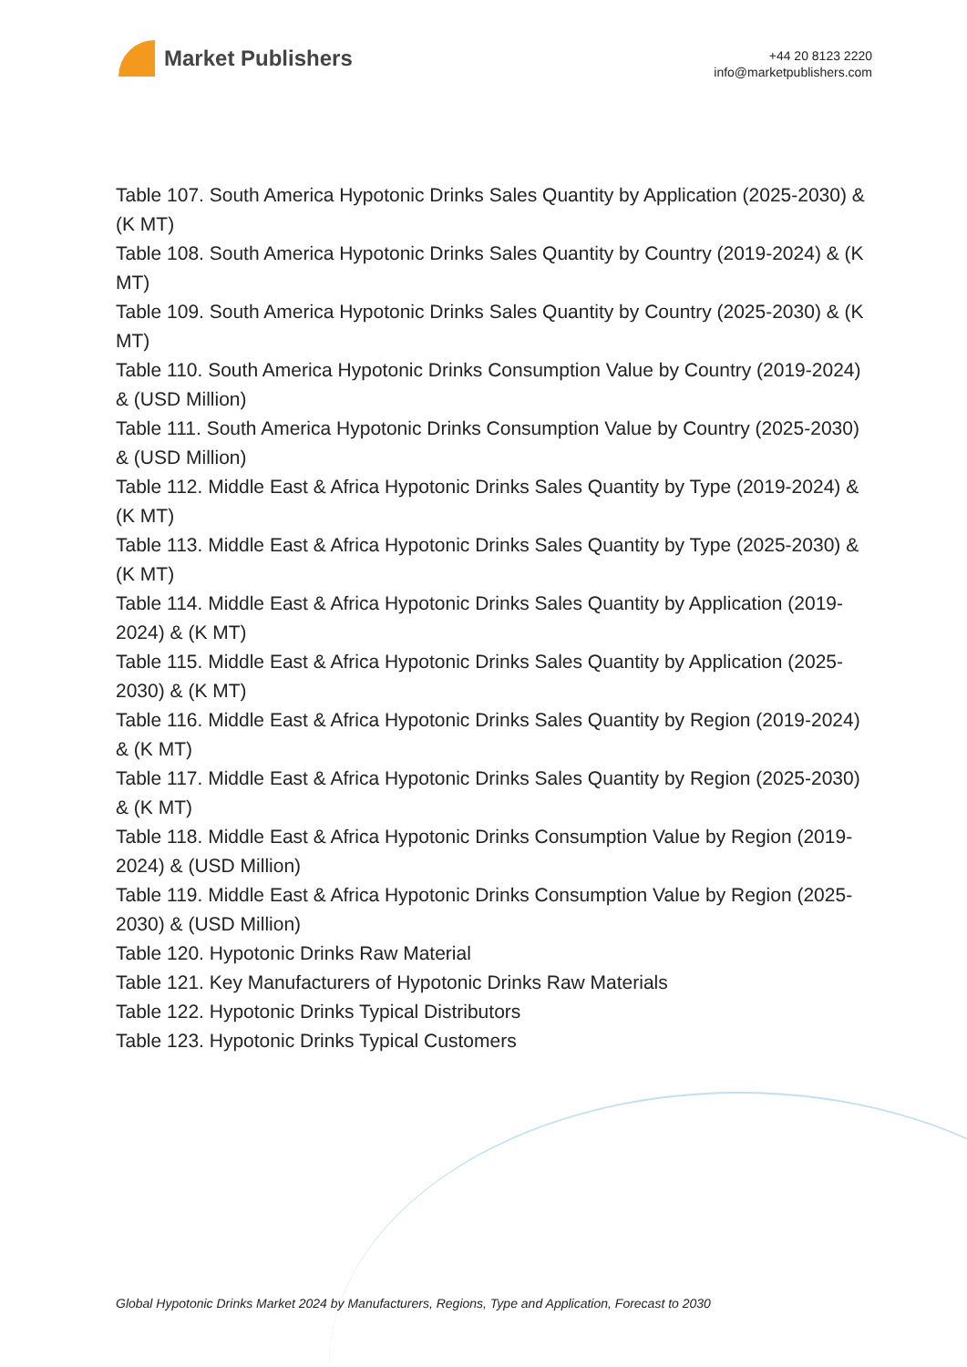Market Publishers
+44 20 8123 2220
info@marketpublishers.com
Table 107. South America Hypotonic Drinks Sales Quantity by Application (2025-2030) & (K MT)
Table 108. South America Hypotonic Drinks Sales Quantity by Country (2019-2024) & (K MT)
Table 109. South America Hypotonic Drinks Sales Quantity by Country (2025-2030) & (K MT)
Table 110. South America Hypotonic Drinks Consumption Value by Country (2019-2024) & (USD Million)
Table 111. South America Hypotonic Drinks Consumption Value by Country (2025-2030) & (USD Million)
Table 112. Middle East & Africa Hypotonic Drinks Sales Quantity by Type (2019-2024) & (K MT)
Table 113. Middle East & Africa Hypotonic Drinks Sales Quantity by Type (2025-2030) & (K MT)
Table 114. Middle East & Africa Hypotonic Drinks Sales Quantity by Application (2019-2024) & (K MT)
Table 115. Middle East & Africa Hypotonic Drinks Sales Quantity by Application (2025-2030) & (K MT)
Table 116. Middle East & Africa Hypotonic Drinks Sales Quantity by Region (2019-2024) & (K MT)
Table 117. Middle East & Africa Hypotonic Drinks Sales Quantity by Region (2025-2030) & (K MT)
Table 118. Middle East & Africa Hypotonic Drinks Consumption Value by Region (2019-2024) & (USD Million)
Table 119. Middle East & Africa Hypotonic Drinks Consumption Value by Region (2025-2030) & (USD Million)
Table 120. Hypotonic Drinks Raw Material
Table 121. Key Manufacturers of Hypotonic Drinks Raw Materials
Table 122. Hypotonic Drinks Typical Distributors
Table 123. Hypotonic Drinks Typical Customers
Global Hypotonic Drinks Market 2024 by Manufacturers, Regions, Type and Application, Forecast to 2030